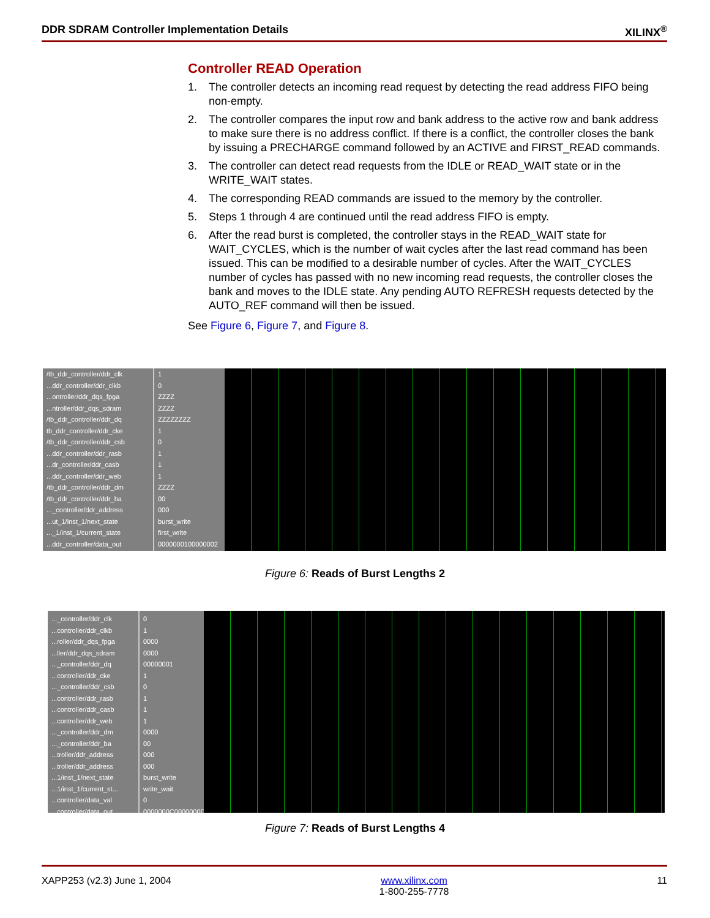DDR SDRAM Controller Implementation Details XILINX<sup>®</sup>
Controller READ Operation
1. The controller detects an incoming read request by detecting the read address FIFO being non-empty.
2. The controller compares the input row and bank address to the active row and bank address to make sure there is no address conflict. If there is a conflict, the controller closes the bank by issuing a PRECHARGE command followed by an ACTIVE and FIRST_READ commands.
3. The controller can detect read requests from the IDLE or READ_WAIT state or in the WRITE_WAIT states.
4. The corresponding READ commands are issued to the memory by the controller.
5. Steps 1 through 4 are continued until the read address FIFO is empty.
6. After the read burst is completed, the controller stays in the READ_WAIT state for WAIT_CYCLES, which is the number of wait cycles after the last read command has been issued. This can be modified to a desirable number of cycles. After the WAIT_CYCLES number of cycles has passed with no new incoming read requests, the controller closes the bank and moves to the IDLE state. Any pending AUTO REFRESH requests detected by the AUTO_REF command will then be issued.
See Figure 6, Figure 7, and Figure 8.
/tb_ddr_controller/ddr_clk
...ddr_controller/ddr_clkb
...ontroller/ddr_dqs_fpga
...ntroller/ddr_dqs_sdram
/tb_ddr_controller/ddr_dq
tb_ddr_controller/ddr_cke
/tb_ddr_controller/ddr_csb
...ddr_controller/ddr_rasb
...dr_controller/ddr_casb
...ddr_controller/ddr_web
/tb_ddr_controller/ddr_dm
/tb_ddr_controller/ddr_ba
..._controller/ddr_address
...ut_1/inst_1/next_state
..._1/inst_1/current_state
...ddr_controller/data_out
1
0
ZZZZ
ZZZZ
ZZZZZZZZ
1
0
1
1
1
ZZZZ
00
000
burst_write
first_write
0000000100000002
Figure 6: Reads of Burst Lengths 2
..._controller/ddr_clk
...controller/ddr_clkb
...roller/ddr_dqs_fpga
...ller/ddr_dqs_sdram
..._controller/ddr_dq
...controller/ddr_cke
..._controller/ddr_csb
...controller/ddr_rasb
...controller/ddr_casb
...controller/ddr_web
..._controller/ddr_dm
..._controller/ddr_ba
...troller/ddr_address
...troller/ddr_address
...1/inst_1/next_state
...1/inst_1/current_st...
...controller/data_val
...controller/data_out
0
1
0000
0000
00000001
1
0
1
1
1
0000
00
000
000
burst_write
write_wait
0
0000000C0000000D
Figure 7: Reads of Burst Lengths 4
XAPP253 (v2.3) June 1, 2004 www.xilinx.com
1-800-255-7778 11